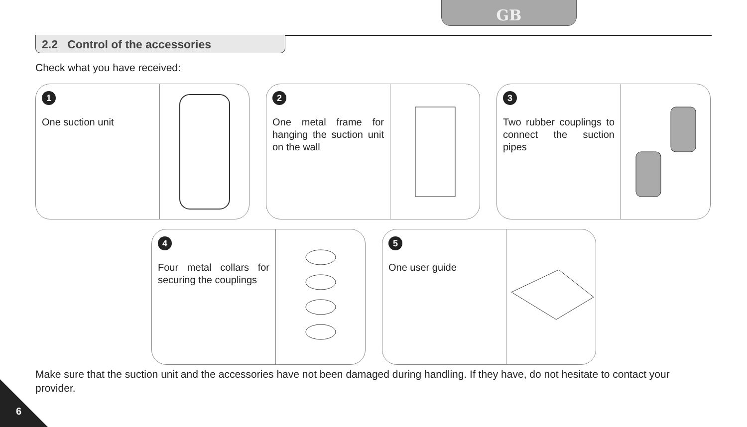GB
2.2 Control of the accessories
Check what you have received:
1
One suction unit
2
One metal frame for hanging the suction unit on the wall
3
Two rubber couplings to connect the suction pipes
4
Four metal collars for securing the couplings
5
One user guide
Make sure that the suction unit and the accessories have not been damaged during handling. If they have, do not hesitate to contact your provider.
6